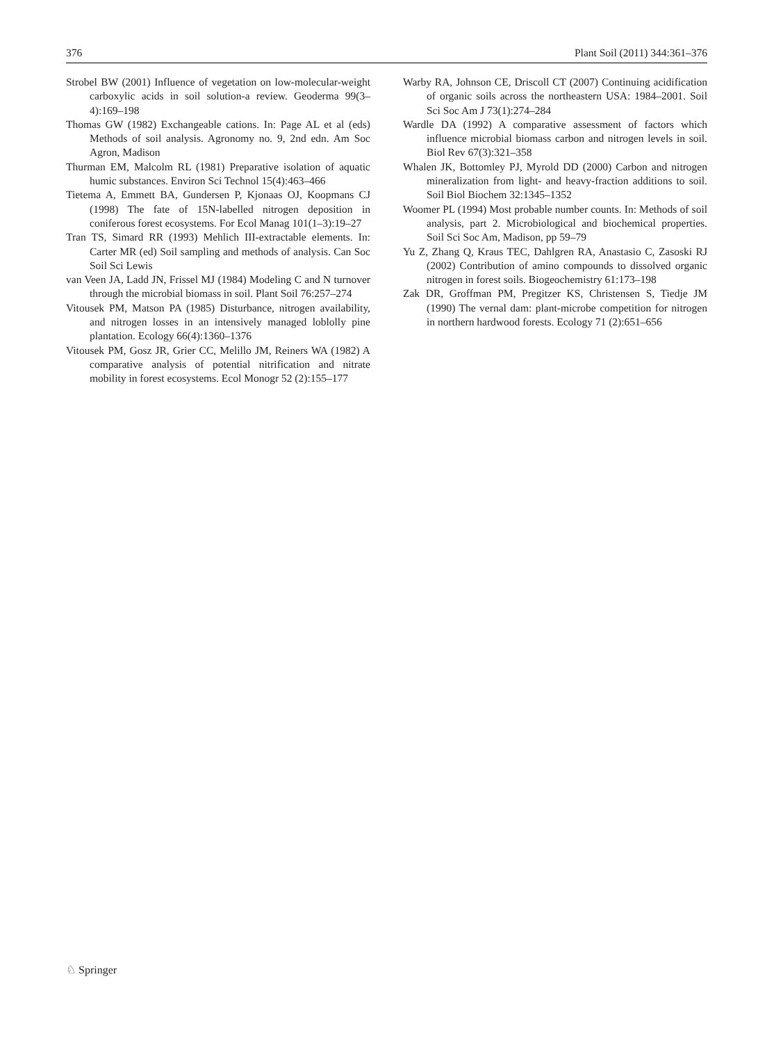376 Plant Soil (2011) 344:361–376
Strobel BW (2001) Influence of vegetation on low-molecular-weight carboxylic acids in soil solution-a review. Geoderma 99(3–4):169–198
Thomas GW (1982) Exchangeable cations. In: Page AL et al (eds) Methods of soil analysis. Agronomy no. 9, 2nd edn. Am Soc Agron, Madison
Thurman EM, Malcolm RL (1981) Preparative isolation of aquatic humic substances. Environ Sci Technol 15(4):463–466
Tietema A, Emmett BA, Gundersen P, Kjonaas OJ, Koopmans CJ (1998) The fate of 15N-labelled nitrogen deposition in coniferous forest ecosystems. For Ecol Manag 101(1–3):19–27
Tran TS, Simard RR (1993) Mehlich III-extractable elements. In: Carter MR (ed) Soil sampling and methods of analysis. Can Soc Soil Sci Lewis
van Veen JA, Ladd JN, Frissel MJ (1984) Modeling C and N turnover through the microbial biomass in soil. Plant Soil 76:257–274
Vitousek PM, Matson PA (1985) Disturbance, nitrogen availability, and nitrogen losses in an intensively managed loblolly pine plantation. Ecology 66(4):1360–1376
Vitousek PM, Gosz JR, Grier CC, Melillo JM, Reiners WA (1982) A comparative analysis of potential nitrification and nitrate mobility in forest ecosystems. Ecol Monogr 52 (2):155–177
Warby RA, Johnson CE, Driscoll CT (2007) Continuing acidification of organic soils across the northeastern USA: 1984–2001. Soil Sci Soc Am J 73(1):274–284
Wardle DA (1992) A comparative assessment of factors which influence microbial biomass carbon and nitrogen levels in soil. Biol Rev 67(3):321–358
Whalen JK, Bottomley PJ, Myrold DD (2000) Carbon and nitrogen mineralization from light- and heavy-fraction additions to soil. Soil Biol Biochem 32:1345–1352
Woomer PL (1994) Most probable number counts. In: Methods of soil analysis, part 2. Microbiological and biochemical properties. Soil Sci Soc Am, Madison, pp 59–79
Yu Z, Zhang Q, Kraus TEC, Dahlgren RA, Anastasio C, Zasoski RJ (2002) Contribution of amino compounds to dissolved organic nitrogen in forest soils. Biogeochemistry 61:173–198
Zak DR, Groffman PM, Pregitzer KS, Christensen S, Tiedje JM (1990) The vernal dam: plant-microbe competition for nitrogen in northern hardwood forests. Ecology 71 (2):651–656
♘ Springer